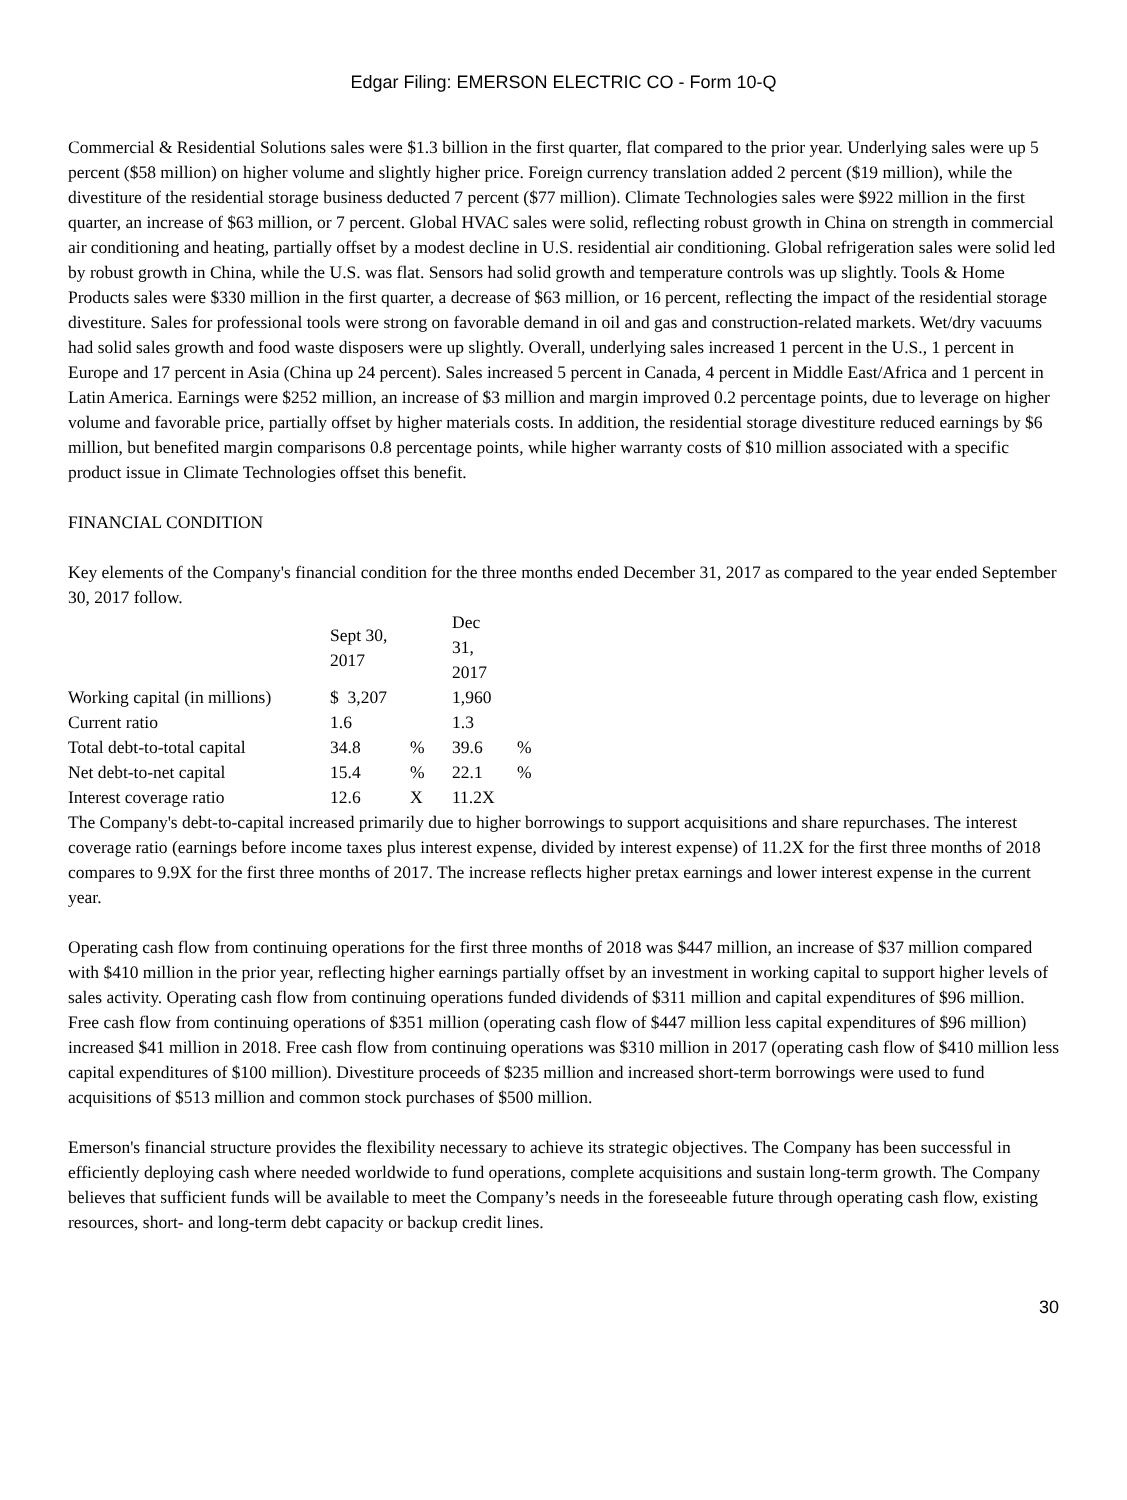Edgar Filing: EMERSON ELECTRIC CO - Form 10-Q
Commercial & Residential Solutions sales were $1.3 billion in the first quarter, flat compared to the prior year. Underlying sales were up 5 percent ($58 million) on higher volume and slightly higher price. Foreign currency translation added 2 percent ($19 million), while the divestiture of the residential storage business deducted 7 percent ($77 million). Climate Technologies sales were $922 million in the first quarter, an increase of $63 million, or 7 percent. Global HVAC sales were solid, reflecting robust growth in China on strength in commercial air conditioning and heating, partially offset by a modest decline in U.S. residential air conditioning. Global refrigeration sales were solid led by robust growth in China, while the U.S. was flat. Sensors had solid growth and temperature controls was up slightly. Tools & Home Products sales were $330 million in the first quarter, a decrease of $63 million, or 16 percent, reflecting the impact of the residential storage divestiture. Sales for professional tools were strong on favorable demand in oil and gas and construction-related markets. Wet/dry vacuums had solid sales growth and food waste disposers were up slightly. Overall, underlying sales increased 1 percent in the U.S., 1 percent in Europe and 17 percent in Asia (China up 24 percent). Sales increased 5 percent in Canada, 4 percent in Middle East/Africa and 1 percent in Latin America. Earnings were $252 million, an increase of $3 million and margin improved 0.2 percentage points, due to leverage on higher volume and favorable price, partially offset by higher materials costs. In addition, the residential storage divestiture reduced earnings by $6 million, but benefited margin comparisons 0.8 percentage points, while higher warranty costs of $10 million associated with a specific product issue in Climate Technologies offset this benefit.
FINANCIAL CONDITION
Key elements of the Company's financial condition for the three months ended December 31, 2017 as compared to the year ended September 30, 2017 follow.
| | Sept 30, 2017 | | Dec 31, 2017 | |
| Working capital (in millions) | $ 3,207 | | 1,960 | |
| Current ratio | 1.6 | | 1.3 | |
| Total debt-to-total capital | 34.8 | % | 39.6 | % |
| Net debt-to-net capital | 15.4 | % | 22.1 | % |
| Interest coverage ratio | 12.6 | X | 11.2X | |
The Company's debt-to-capital increased primarily due to higher borrowings to support acquisitions and share repurchases. The interest coverage ratio (earnings before income taxes plus interest expense, divided by interest expense) of 11.2X for the first three months of 2018 compares to 9.9X for the first three months of 2017. The increase reflects higher pretax earnings and lower interest expense in the current year.
Operating cash flow from continuing operations for the first three months of 2018 was $447 million, an increase of $37 million compared with $410 million in the prior year, reflecting higher earnings partially offset by an investment in working capital to support higher levels of sales activity. Operating cash flow from continuing operations funded dividends of $311 million and capital expenditures of $96 million. Free cash flow from continuing operations of $351 million (operating cash flow of $447 million less capital expenditures of $96 million) increased $41 million in 2018. Free cash flow from continuing operations was $310 million in 2017 (operating cash flow of $410 million less capital expenditures of $100 million). Divestiture proceeds of $235 million and increased short-term borrowings were used to fund acquisitions of $513 million and common stock purchases of $500 million.
Emerson's financial structure provides the flexibility necessary to achieve its strategic objectives. The Company has been successful in efficiently deploying cash where needed worldwide to fund operations, complete acquisitions and sustain long-term growth. The Company believes that sufficient funds will be available to meet the Company’s needs in the foreseeable future through operating cash flow, existing resources, short- and long-term debt capacity or backup credit lines.
30